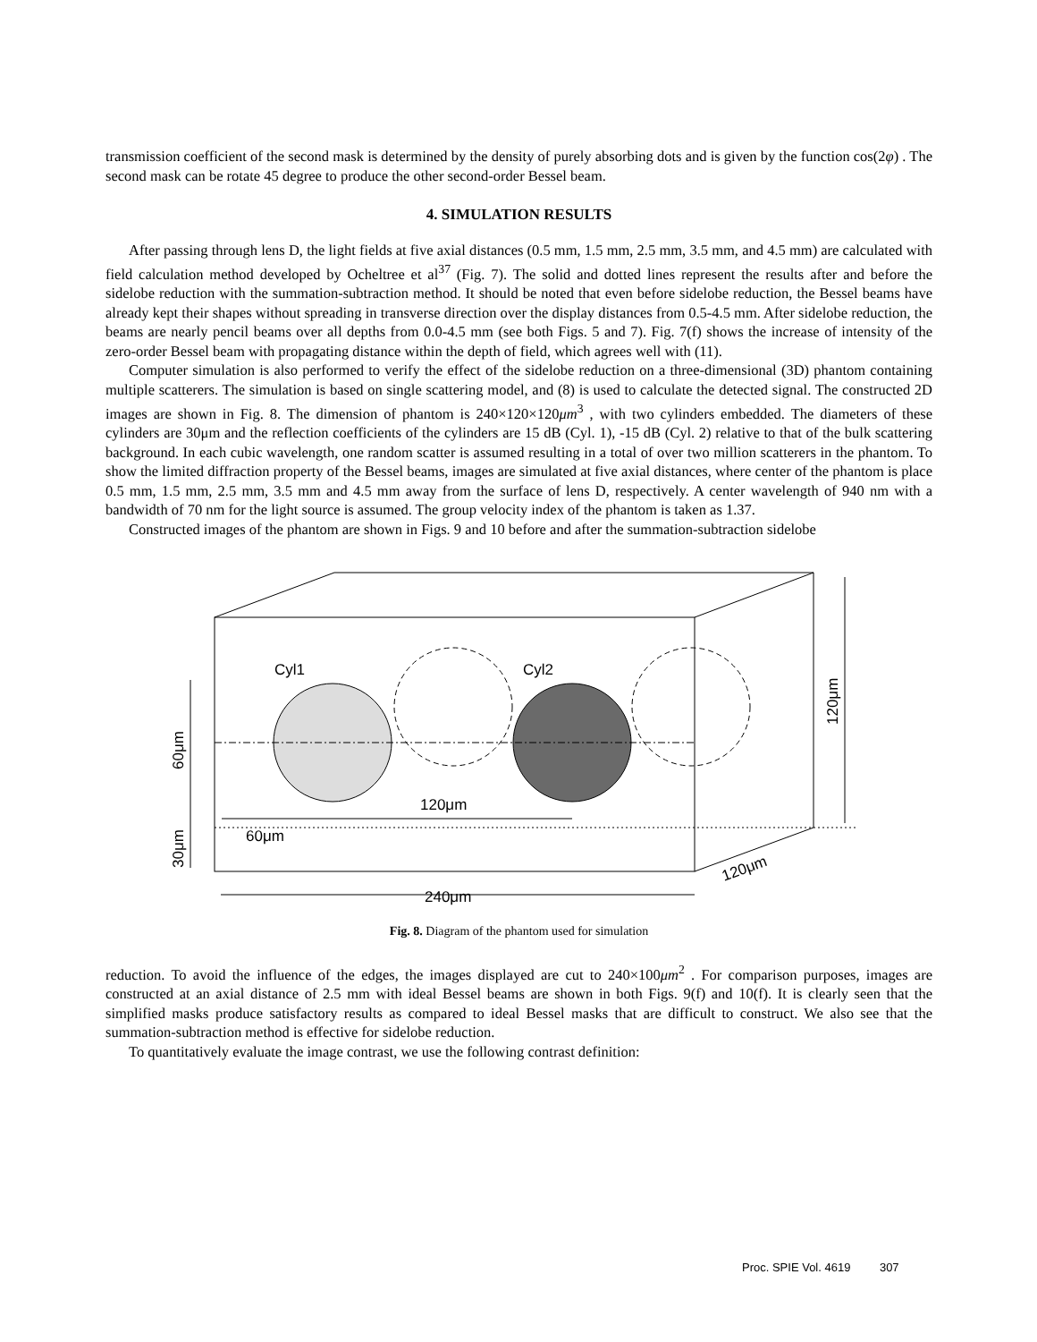transmission coefficient of the second mask is determined by the density of purely absorbing dots and is given by the function cos(2φ) . The second mask can be rotate 45 degree to produce the other second-order Bessel beam.
4. SIMULATION RESULTS
After passing through lens D, the light fields at five axial distances (0.5 mm, 1.5 mm, 2.5 mm, 3.5 mm, and 4.5 mm) are calculated with field calculation method developed by Ocheltree et al<sup>37</sup> (Fig. 7). The solid and dotted lines represent the results after and before the sidelobe reduction with the summation-subtraction method. It should be noted that even before sidelobe reduction, the Bessel beams have already kept their shapes without spreading in transverse direction over the display distances from 0.5-4.5 mm. After sidelobe reduction, the beams are nearly pencil beams over all depths from 0.0-4.5 mm (see both Figs. 5 and 7). Fig. 7(f) shows the increase of intensity of the zero-order Bessel beam with propagating distance within the depth of field, which agrees well with (11).
Computer simulation is also performed to verify the effect of the sidelobe reduction on a three-dimensional (3D) phantom containing multiple scatterers. The simulation is based on single scattering model, and (8) is used to calculate the detected signal. The constructed 2D images are shown in Fig. 8. The dimension of phantom is 240×120×120μm<sup>3</sup> , with two cylinders embedded. The diameters of these cylinders are 30μm and the reflection coefficients of the cylinders are 15 dB (Cyl. 1), -15 dB (Cyl. 2) relative to that of the bulk scattering background. In each cubic wavelength, one random scatter is assumed resulting in a total of over two million scatterers in the phantom. To show the limited diffraction property of the Bessel beams, images are simulated at five axial distances, where center of the phantom is place 0.5 mm, 1.5 mm, 2.5 mm, 3.5 mm and 4.5 mm away from the surface of lens D, respectively. A center wavelength of 940 nm with a bandwidth of 70 nm for the light source is assumed. The group velocity index of the phantom is taken as 1.37.
Constructed images of the phantom are shown in Figs. 9 and 10 before and after the summation-subtraction sidelobe
Cyl1
Cyl2
120μm
60μm
240μm
120μm
60μm
30μm
120μm
Fig. 8. Diagram of the phantom used for simulation
reduction. To avoid the influence of the edges, the images displayed are cut to 240×100μm<sup>2</sup> . For comparison purposes, images are constructed at an axial distance of 2.5 mm with ideal Bessel beams are shown in both Figs. 9(f) and 10(f). It is clearly seen that the simplified masks produce satisfactory results as compared to ideal Bessel masks that are difficult to construct. We also see that the summation-subtraction method is effective for sidelobe reduction.
To quantitatively evaluate the image contrast, we use the following contrast definition:
Proc. SPIE Vol. 4619 307